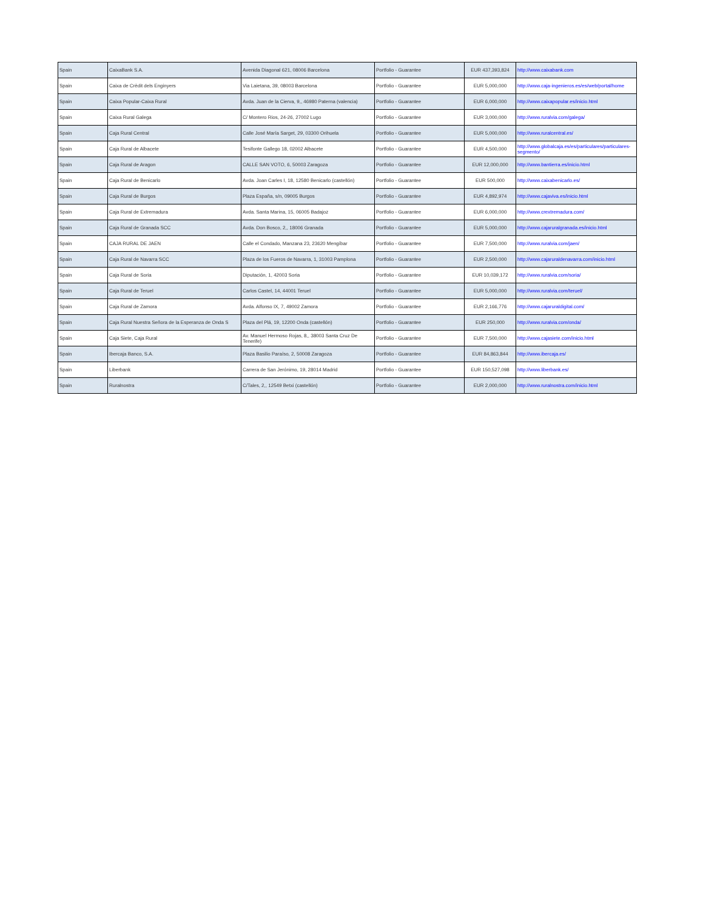| Spain | CaixaBank S.A. | Avenida Diagonal 621, 08006 Barcelona | Portfolio - Guarantee | EUR 437,393,824 | http://www.caixabank.com |
| Spain | Caixa de Crèdit dels Enginyers | Via Laietana, 39, 08003 Barcelona | Portfolio - Guarantee | EUR 5,000,000 | http://www.caja-ingenieros.es/es/web/portal/home |
| Spain | Caixa Popular-Caixa Rural | Avda. Juan de la Cierva, 9,, 46980 Paterna (valencia) | Portfolio - Guarantee | EUR 6,000,000 | http://www.caixapopular.es/inicio.html |
| Spain | Caixa Rural Galega | C/ Montero Rios, 24-26, 27002 Lugo | Portfolio - Guarantee | EUR 3,000,000 | http://www.ruralvia.com/galega/ |
| Spain | Caja Rural Central | Calle José María Sarget, 29, 03300 Orihuela | Portfolio - Guarantee | EUR 5,000,000 | http://www.ruralcentral.es/ |
| Spain | Caja Rural de Albacete | Tesifonte Gallego 18, 02002 Albacete | Portfolio - Guarantee | EUR 4,500,000 | http://www.globalcaja.es/es/particulares/particulares-segmento/ |
| Spain | Caja Rural de Aragon | CALLE SAN VOTO, 6, 50003 Zaragoza | Portfolio - Guarantee | EUR 12,000,000 | http://www.bantierra.es/inicio.html |
| Spain | Caja Rural de Benicarlo | Avda. Joan Carles I, 18, 12580 Benicarlo (castellón) | Portfolio - Guarantee | EUR 500,000 | http://www.caixabenicarlo.es/ |
| Spain | Caja Rural de Burgos | Plaza España, s/n, 09005 Burgos | Portfolio - Guarantee | EUR 4,892,974 | http://www.cajaviva.es/inicio.html |
| Spain | Caja Rural de Extremadura | Avda. Santa Marina, 15, 06005 Badajoz | Portfolio - Guarantee | EUR 6,000,000 | http://www.crextremadura.com/ |
| Spain | Caja Rural de Granada SCC | Avda. Don Bosco, 2,, 18006 Granada | Portfolio - Guarantee | EUR 5,000,000 | http://www.cajaruralgranada.es/inicio.html |
| Spain | CAJA RURAL DE JAEN | Calle el Condado, Manzana 23, 23620 Mengíbar | Portfolio - Guarantee | EUR 7,500,000 | http://www.ruralvia.com/jaen/ |
| Spain | Caja Rural de Navarra SCC | Plaza de los Fueros de Navarra, 1, 31003 Pamplona | Portfolio - Guarantee | EUR 2,500,000 | http://www.cajaruraldenavarra.com/inicio.html |
| Spain | Caja Rural de Soria | Diputación, 1, 42003 Soria | Portfolio - Guarantee | EUR 10,039,172 | http://www.ruralvia.com/soria/ |
| Spain | Caja Rural de Teruel | Carlos Castel, 14, 44001 Teruel | Portfolio - Guarantee | EUR 5,000,000 | http://www.ruralvia.com/teruel/ |
| Spain | Caja Rural de Zamora | Avda. Alfonso IX, 7, 49002 Zamora | Portfolio - Guarantee | EUR 2,166,776 | http://www.cajaruraldigital.com/ |
| Spain | Caja Rural Nuestra Señora de la Esperanza de Onda S | Plaza del Plá, 19, 12200 Onda (castellón) | Portfolio - Guarantee | EUR 250,000 | http://www.ruralvia.com/onda/ |
| Spain | Caja Siete, Caja Rural | Av. Manuel Hermoso Rojas, 8,, 38003 Santa Cruz De Tenerife) | Portfolio - Guarantee | EUR 7,500,000 | http://www.cajasiete.com/inicio.html |
| Spain | Ibercaja Banco, S.A. | Plaza Basilio Paraíso, 2, 50008 Zaragoza | Portfolio - Guarantee | EUR 84,863,844 | http://www.ibercaja.es/ |
| Spain | Liberbank | Carrera de San Jerónimo, 19, 28014 Madrid | Portfolio - Guarantee | EUR 150,527,098 | http://www.liberbank.es/ |
| Spain | Ruralnostra | C/Tales, 2,, 12549 Betxi (castellón) | Portfolio - Guarantee | EUR 2,000,000 | http://www.ruralnostra.com/inicio.html |